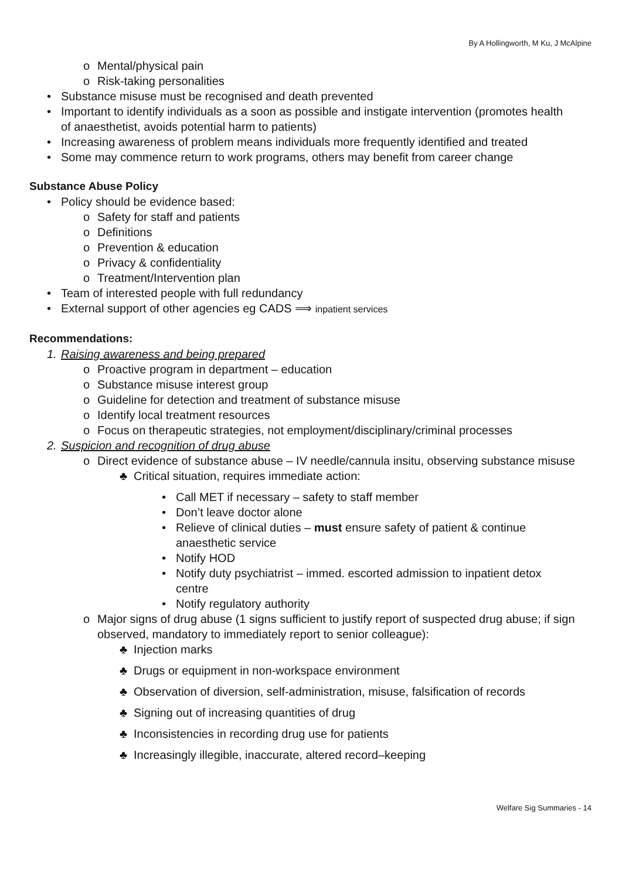By A Hollingworth, M Ku, J McAlpine
o Mental/physical pain
o Risk-taking personalities
• Substance misuse must be recognised and death prevented
• Important to identify individuals as a soon as possible and instigate intervention (promotes health of anaesthetist, avoids potential harm to patients)
• Increasing awareness of problem means individuals more frequently identified and treated
• Some may commence return to work programs, others may benefit from career change
Substance Abuse Policy
• Policy should be evidence based:
o Safety for staff and patients
o Definitions
o Prevention & education
o Privacy & confidentiality
o Treatment/Intervention plan
• Team of interested people with full redundancy
• External support of other agencies eg CADS ⟹ inpatient services
Recommendations:
1. Raising awareness and being prepared
o Proactive program in department – education
o Substance misuse interest group
o Guideline for detection and treatment of substance misuse
o Identify local treatment resources
o Focus on therapeutic strategies, not employment/disciplinary/criminal processes
2. Suspicion and recognition of drug abuse
o Direct evidence of substance abuse – IV needle/cannula insitu, observing substance misuse
♣ Critical situation, requires immediate action:
• Call MET if necessary – safety to staff member
• Don’t leave doctor alone
• Relieve of clinical duties – must ensure safety of patient & continue anaesthetic service
• Notify HOD
• Notify duty psychiatrist – immed. escorted admission to inpatient detox centre
• Notify regulatory authority
o Major signs of drug abuse (1 signs sufficient to justify report of suspected drug abuse; if sign observed, mandatory to immediately report to senior colleague):
♣ Injection marks
♣ Drugs or equipment in non-workspace environment
♣ Observation of diversion, self-administration, misuse, falsification of records
♣ Signing out of increasing quantities of drug
♣ Inconsistencies in recording drug use for patients
♣ Increasingly illegible, inaccurate, altered record–keeping
Welfare Sig Summaries - 14